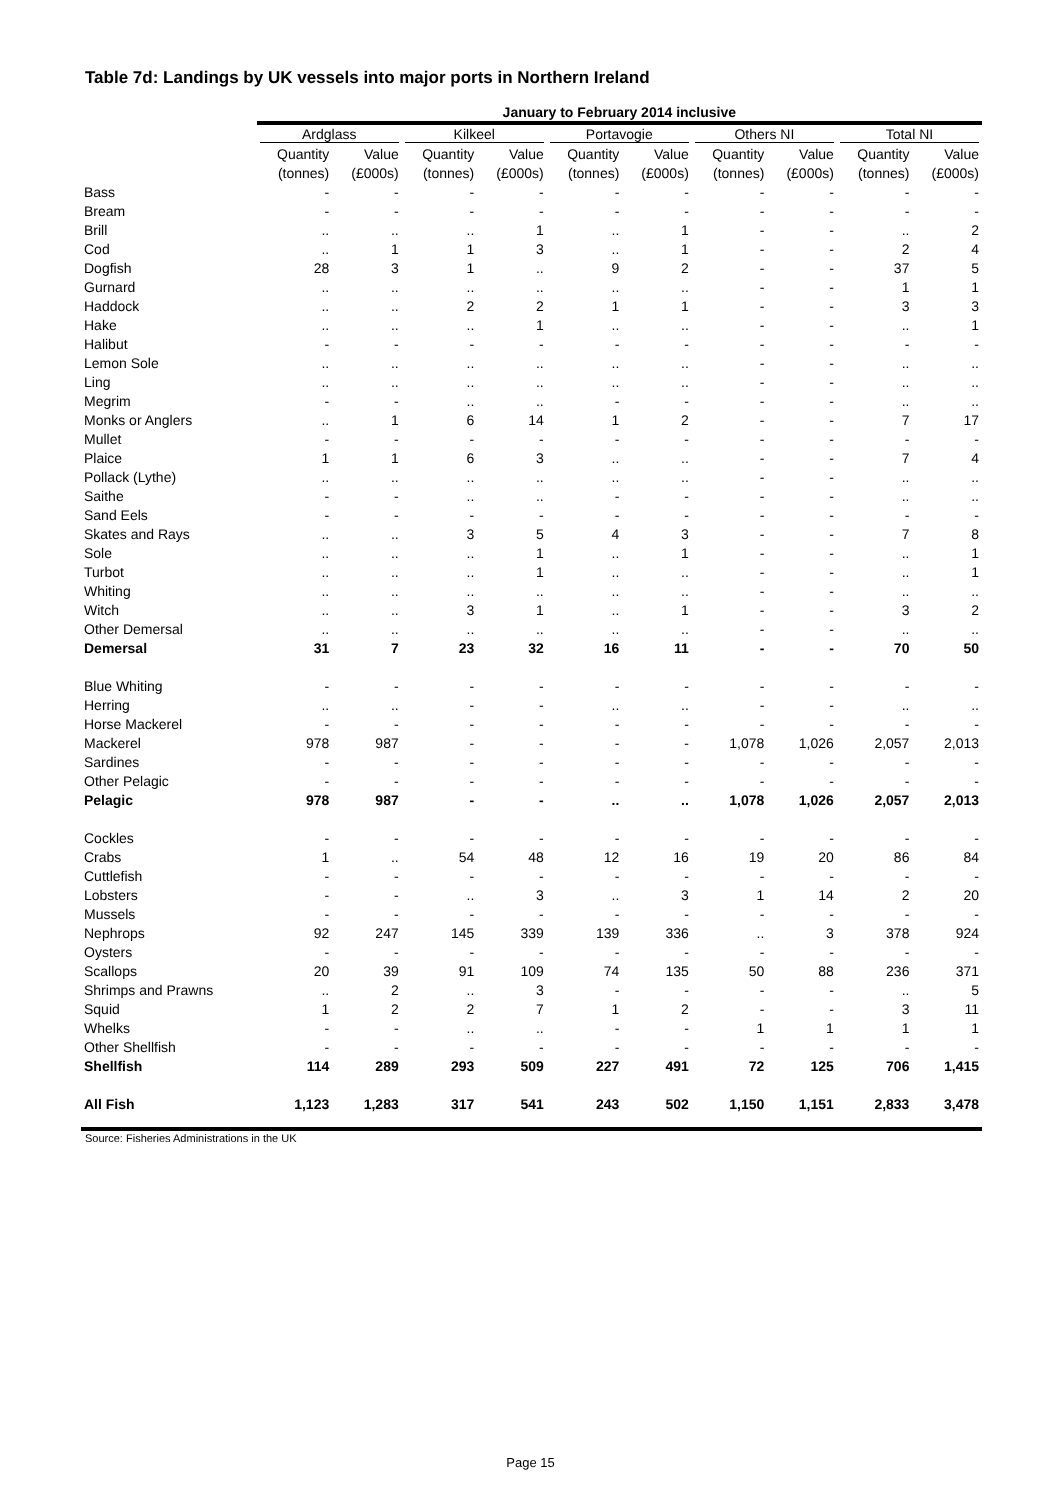Table 7d: Landings by UK vessels into major ports in Northern Ireland
| | January to February 2014 inclusive | | | | | | | | | |
| --- | --- | --- | --- | --- | --- | --- | --- | --- | --- | --- |
| | Ardglass | | Kilkeel | | Portavogie | | Others NI | | Total NI | |
| | Quantity | Value | Quantity | Value | Quantity | Value | Quantity | Value | Quantity | Value |
| | (tonnes) | (£000s) | (tonnes) | (£000s) | (tonnes) | (£000s) | (tonnes) | (£000s) | (tonnes) | (£000s) |
| Bass | - | - | - | - | - | - | - | - | - | - |
| Bream | - | - | - | - | - | - | - | - | - | - |
| Brill | .. | .. | .. | 1 | .. | 1 | - | - | .. | 2 |
| Cod | .. | 1 | 1 | 3 | .. | 1 | - | - | 2 | 4 |
| Dogfish | 28 | 3 | 1 | .. | 9 | 2 | - | - | 37 | 5 |
| Gurnard | .. | .. | .. | .. | .. | .. | - | - | 1 | 1 |
| Haddock | .. | .. | 2 | 2 | 1 | 1 | - | - | 3 | 3 |
| Hake | .. | .. | .. | 1 | .. | .. | - | - | .. | 1 |
| Halibut | - | - | - | - | - | - | - | - | - | - |
| Lemon Sole | .. | .. | .. | .. | .. | .. | - | - | .. | .. |
| Ling | .. | .. | .. | .. | .. | .. | - | - | .. | .. |
| Megrim | - | - | .. | .. | - | - | - | - | .. | .. |
| Monks or Anglers | .. | 1 | 6 | 14 | 1 | 2 | - | - | 7 | 17 |
| Mullet | - | - | - | - | - | - | - | - | - | - |
| Plaice | 1 | 1 | 6 | 3 | .. | .. | - | - | 7 | 4 |
| Pollack (Lythe) | .. | .. | .. | .. | .. | .. | - | - | .. | .. |
| Saithe | - | - | .. | .. | - | - | - | - | .. | .. |
| Sand Eels | - | - | - | - | - | - | - | - | - | - |
| Skates and Rays | .. | .. | 3 | 5 | 4 | 3 | - | - | 7 | 8 |
| Sole | .. | .. | .. | 1 | .. | 1 | - | - | .. | 1 |
| Turbot | .. | .. | .. | 1 | .. | .. | - | - | .. | 1 |
| Whiting | .. | .. | .. | .. | .. | .. | - | - | .. | .. |
| Witch | .. | .. | 3 | 1 | .. | 1 | - | - | 3 | 2 |
| Other Demersal | .. | .. | .. | .. | .. | .. | - | - | .. | .. |
| Demersal | 31 | 7 | 23 | 32 | 16 | 11 | - | - | 70 | 50 |
| Blue Whiting | - | - | - | - | - | - | - | - | - | - |
| Herring | .. | .. | - | - | .. | .. | - | - | .. | .. |
| Horse Mackerel | - | - | - | - | - | - | - | - | - | - |
| Mackerel | 978 | 987 | - | - | - | - | 1,078 | 1,026 | 2,057 | 2,013 |
| Sardines | - | - | - | - | - | - | - | - | - | - |
| Other Pelagic | - | - | - | - | - | - | - | - | - | - |
| Pelagic | 978 | 987 | - | - | .. | .. | 1,078 | 1,026 | 2,057 | 2,013 |
| Cockles | - | - | - | - | - | - | - | - | - | - |
| Crabs | 1 | .. | 54 | 48 | 12 | 16 | 19 | 20 | 86 | 84 |
| Cuttlefish | - | - | - | - | - | - | - | - | - | - |
| Lobsters | - | - | .. | 3 | .. | 3 | 1 | 14 | 2 | 20 |
| Mussels | - | - | - | - | - | - | - | - | - | - |
| Nephrops | 92 | 247 | 145 | 339 | 139 | 336 | .. | 3 | 378 | 924 |
| Oysters | - | - | - | - | - | - | - | - | - | - |
| Scallops | 20 | 39 | 91 | 109 | 74 | 135 | 50 | 88 | 236 | 371 |
| Shrimps and Prawns | .. | 2 | .. | 3 | - | - | - | - | .. | 5 |
| Squid | 1 | 2 | 2 | 7 | 1 | 2 | - | - | 3 | 11 |
| Whelks | - | - | .. | .. | - | - | 1 | 1 | 1 | 1 |
| Other Shellfish | - | - | - | - | - | - | - | - | - | - |
| Shellfish | 114 | 289 | 293 | 509 | 227 | 491 | 72 | 125 | 706 | 1,415 |
| All Fish | 1,123 | 1,283 | 317 | 541 | 243 | 502 | 1,150 | 1,151 | 2,833 | 3,478 |
Source: Fisheries Administrations in the UK
Page 15